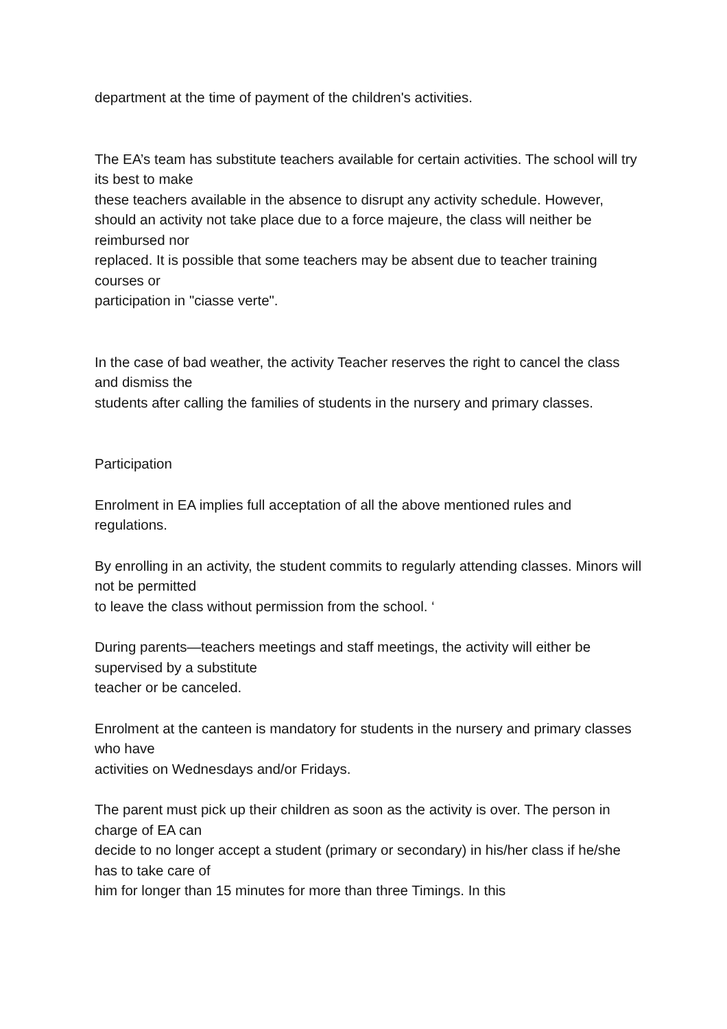department at the time of payment of the children's activities.
The EA’s team has substitute teachers available for certain activities. The school will try its best to make
these teachers available in the absence to disrupt any activity schedule. However, should an activity not take place due to a force majeure, the class will neither be reimbursed nor
replaced. It is possible that some teachers may be absent due to teacher training courses or
participation in "ciasse verte".
In the case of bad weather, the activity Teacher reserves the right to cancel the class and dismiss the
students after calling the families of students in the nursery and primary classes.
Participation
Enrolment in EA implies full acceptation of all the above mentioned rules and regulations.
By enrolling in an activity, the student commits to regularly attending classes. Minors will not be permitted
to leave the class without permission from the school. ‘
During parents—teachers meetings and staff meetings, the activity will either be supervised by a substitute
teacher or be canceled.
Enrolment at the canteen is mandatory for students in the nursery and primary classes who have
activities on Wednesdays and/or Fridays.
The parent must pick up their children as soon as the activity is over. The person in charge of EA can
decide to no longer accept a student (primary or secondary) in his/her class if he/she has to take care of
him for longer than 15 minutes for more than three Timings. In this